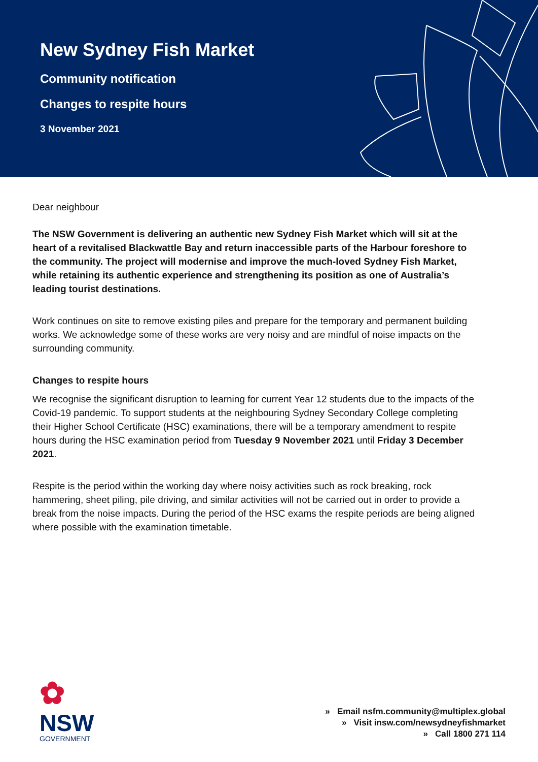New Sydney Fish Market
Community notification
Changes to respite hours
3 November 2021
Dear neighbour
The NSW Government is delivering an authentic new Sydney Fish Market which will sit at the heart of a revitalised Blackwattle Bay and return inaccessible parts of the Harbour foreshore to the community. The project will modernise and improve the much-loved Sydney Fish Market, while retaining its authentic experience and strengthening its position as one of Australia’s leading tourist destinations.
Work continues on site to remove existing piles and prepare for the temporary and permanent building works. We acknowledge some of these works are very noisy and are mindful of noise impacts on the surrounding community.
Changes to respite hours
We recognise the significant disruption to learning for current Year 12 students due to the impacts of the Covid-19 pandemic. To support students at the neighbouring Sydney Secondary College completing their Higher School Certificate (HSC) examinations, there will be a temporary amendment to respite hours during the HSC examination period from Tuesday 9 November 2021 until Friday 3 December 2021.
Respite is the period within the working day where noisy activities such as rock breaking, rock hammering, sheet piling, pile driving, and similar activities will not be carried out in order to provide a break from the noise impacts. During the period of the HSC exams the respite periods are being aligned where possible with the examination timetable.
✿
NSW
GOVERNMENT
» Email nsfm.community@multiplex.global
» Visit insw.com/newsydneyfishmarket
» Call 1800 271 114